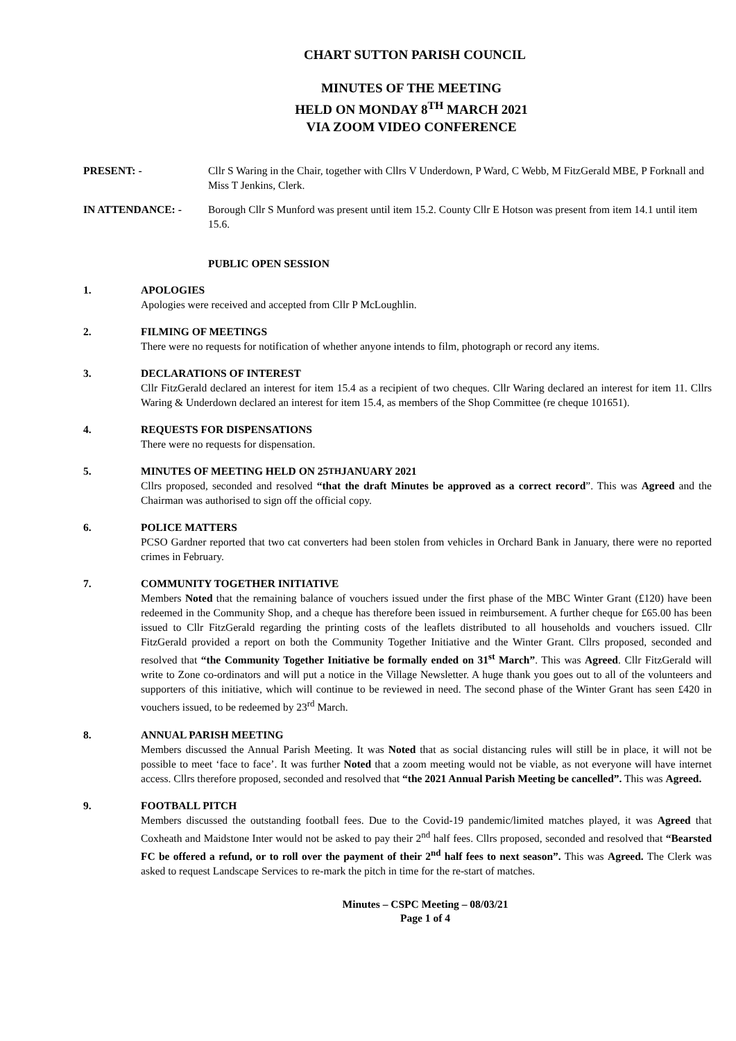CHART SUTTON PARISH COUNCIL
MINUTES OF THE MEETING
HELD ON MONDAY 8<sup>TH</sup> MARCH 2021
VIA ZOOM VIDEO CONFERENCE
PRESENT: - Cllr S Waring in the Chair, together with Cllrs V Underdown, P Ward, C Webb, M FitzGerald MBE, P Forknall and Miss T Jenkins, Clerk.
IN ATTENDANCE: - Borough Cllr S Munford was present until item 15.2. County Cllr E Hotson was present from item 14.1 until item 15.6.
PUBLIC OPEN SESSION
1. APOLOGIES
Apologies were received and accepted from Cllr P McLoughlin.
2. FILMING OF MEETINGS
There were no requests for notification of whether anyone intends to film, photograph or record any items.
3. DECLARATIONS OF INTEREST
Cllr FitzGerald declared an interest for item 15.4 as a recipient of two cheques. Cllr Waring declared an interest for item 11. Cllrs Waring & Underdown declared an interest for item 15.4, as members of the Shop Committee (re cheque 101651).
4. REQUESTS FOR DISPENSATIONS
There were no requests for dispensation.
5. MINUTES OF MEETING HELD ON 25<sup>TH</sup> JANUARY 2021
Cllrs proposed, seconded and resolved “that the draft Minutes be approved as a correct record”. This was Agreed and the Chairman was authorised to sign off the official copy.
6. POLICE MATTERS
PCSO Gardner reported that two cat converters had been stolen from vehicles in Orchard Bank in January, there were no reported crimes in February.
7. COMMUNITY TOGETHER INITIATIVE
Members Noted that the remaining balance of vouchers issued under the first phase of the MBC Winter Grant (£120) have been redeemed in the Community Shop, and a cheque has therefore been issued in reimbursement. A further cheque for £65.00 has been issued to Cllr FitzGerald regarding the printing costs of the leaflets distributed to all households and vouchers issued. Cllr FitzGerald provided a report on both the Community Together Initiative and the Winter Grant. Cllrs proposed, seconded and resolved that “the Community Together Initiative be formally ended on 31<sup>st</sup> March”. This was Agreed. Cllr FitzGerald will write to Zone co-ordinators and will put a notice in the Village Newsletter. A huge thank you goes out to all of the volunteers and supporters of this initiative, which will continue to be reviewed in need. The second phase of the Winter Grant has seen £420 in vouchers issued, to be redeemed by 23<sup>rd</sup> March.
8. ANNUAL PARISH MEETING
Members discussed the Annual Parish Meeting. It was Noted that as social distancing rules will still be in place, it will not be possible to meet ‘face to face’. It was further Noted that a zoom meeting would not be viable, as not everyone will have internet access. Cllrs therefore proposed, seconded and resolved that “the 2021 Annual Parish Meeting be cancelled”. This was Agreed.
9. FOOTBALL PITCH
Members discussed the outstanding football fees. Due to the Covid-19 pandemic/limited matches played, it was Agreed that Coxheath and Maidstone Inter would not be asked to pay their 2<sup>nd</sup> half fees. Cllrs proposed, seconded and resolved that “Bearsted FC be offered a refund, or to roll over the payment of their 2<sup>nd</sup> half fees to next season”. This was Agreed. The Clerk was asked to request Landscape Services to re-mark the pitch in time for the re-start of matches.
Minutes – CSPC Meeting – 08/03/21
Page 1 of 4